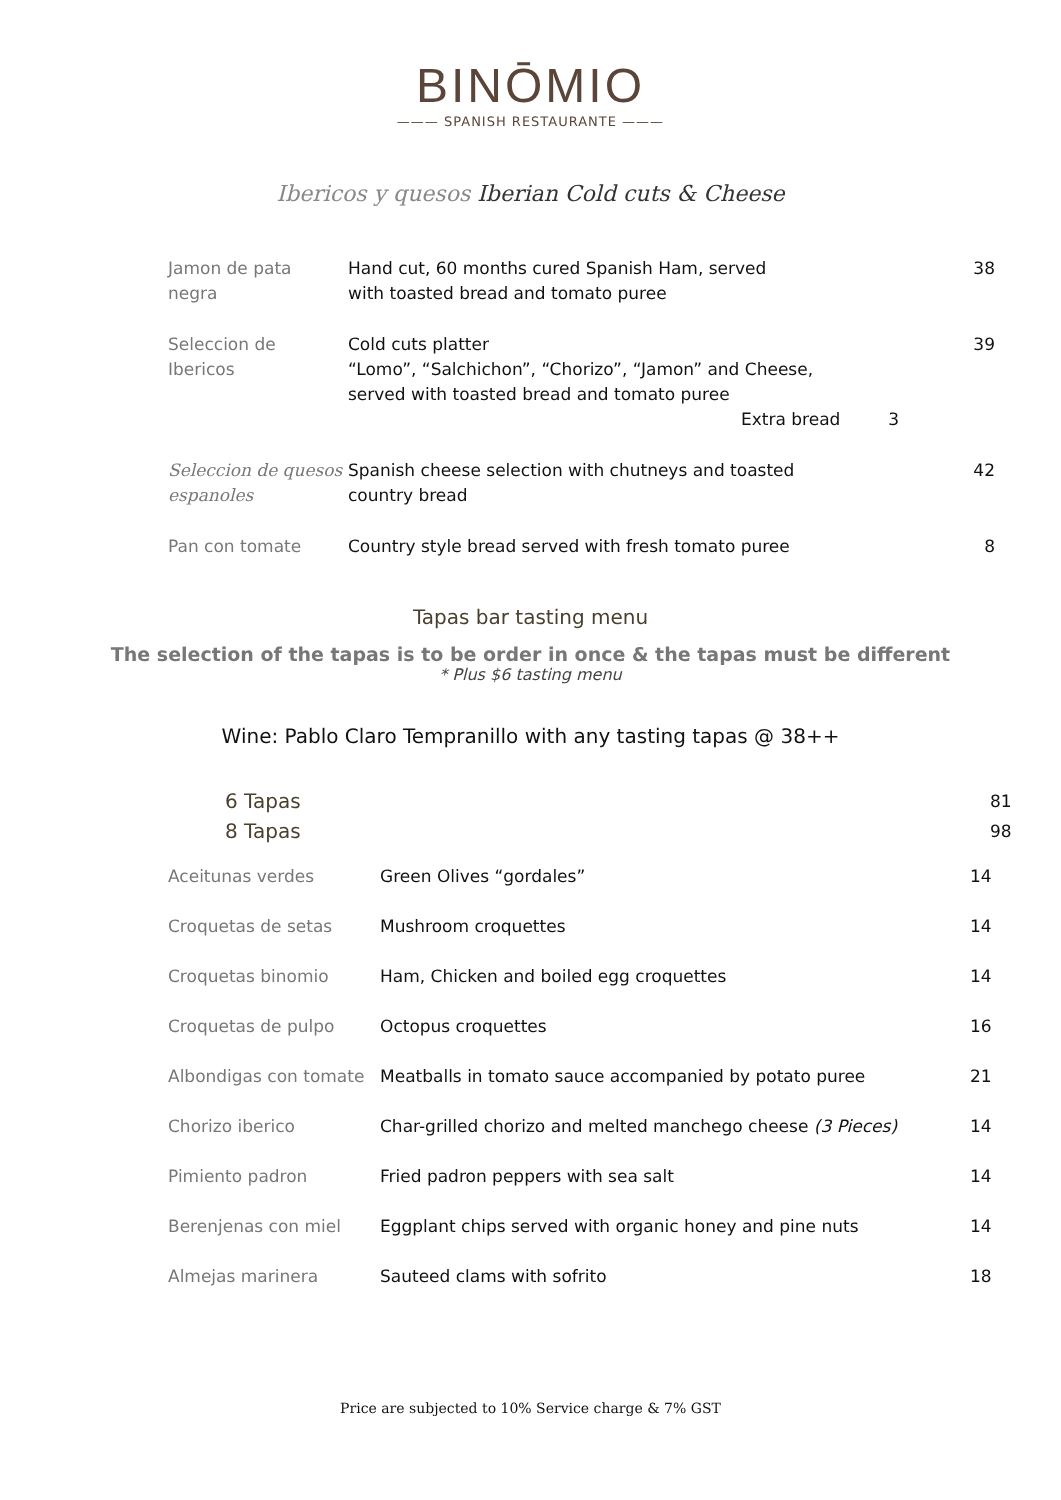BINŌMIO
——— SPANISH RESTAURANTE ———
Ibericos y quesos Iberian Cold cuts & Cheese
| Jamon de pata negra | Hand cut, 60 months cured Spanish Ham, served with toasted bread and tomato puree | 38 |
| Seleccion de Ibericos | Cold cuts platter “Lomo”, “Salchichon”, “Chorizo”, “Jamon” and Cheese, served with toasted bread and tomato puree Extra bread 3 | 39 |
| Seleccion de quesos espanoles | Spanish cheese selection with chutneys and toasted country bread | 42 |
| Pan con tomate | Country style bread served with fresh tomato puree | 8 |
Tapas bar tasting menu
The selection of the tapas is to be order in once & the tapas must be different
* Plus $6 tasting menu
Wine: Pablo Claro Tempranillo with any tasting tapas @ 38++
| 6 Tapas 8 Tapas | 81 98 |
| Aceitunas verdes | Green Olives “gordales” | 14 |
| Croquetas de setas | Mushroom croquettes | 14 |
| Croquetas binomio | Ham, Chicken and boiled egg croquettes | 14 |
| Croquetas de pulpo | Octopus croquettes | 16 |
| Albondigas con tomate | Meatballs in tomato sauce accompanied by potato puree | 21 |
| Chorizo iberico | Char-grilled chorizo and melted manchego cheese (3 Pieces) | 14 |
| Pimiento padron | Fried padron peppers with sea salt | 14 |
| Berenjenas con miel | Eggplant chips served with organic honey and pine nuts | 14 |
| Almejas marinera | Sauteed clams with sofrito | 18 |
Price are subjected to 10% Service charge & 7% GST